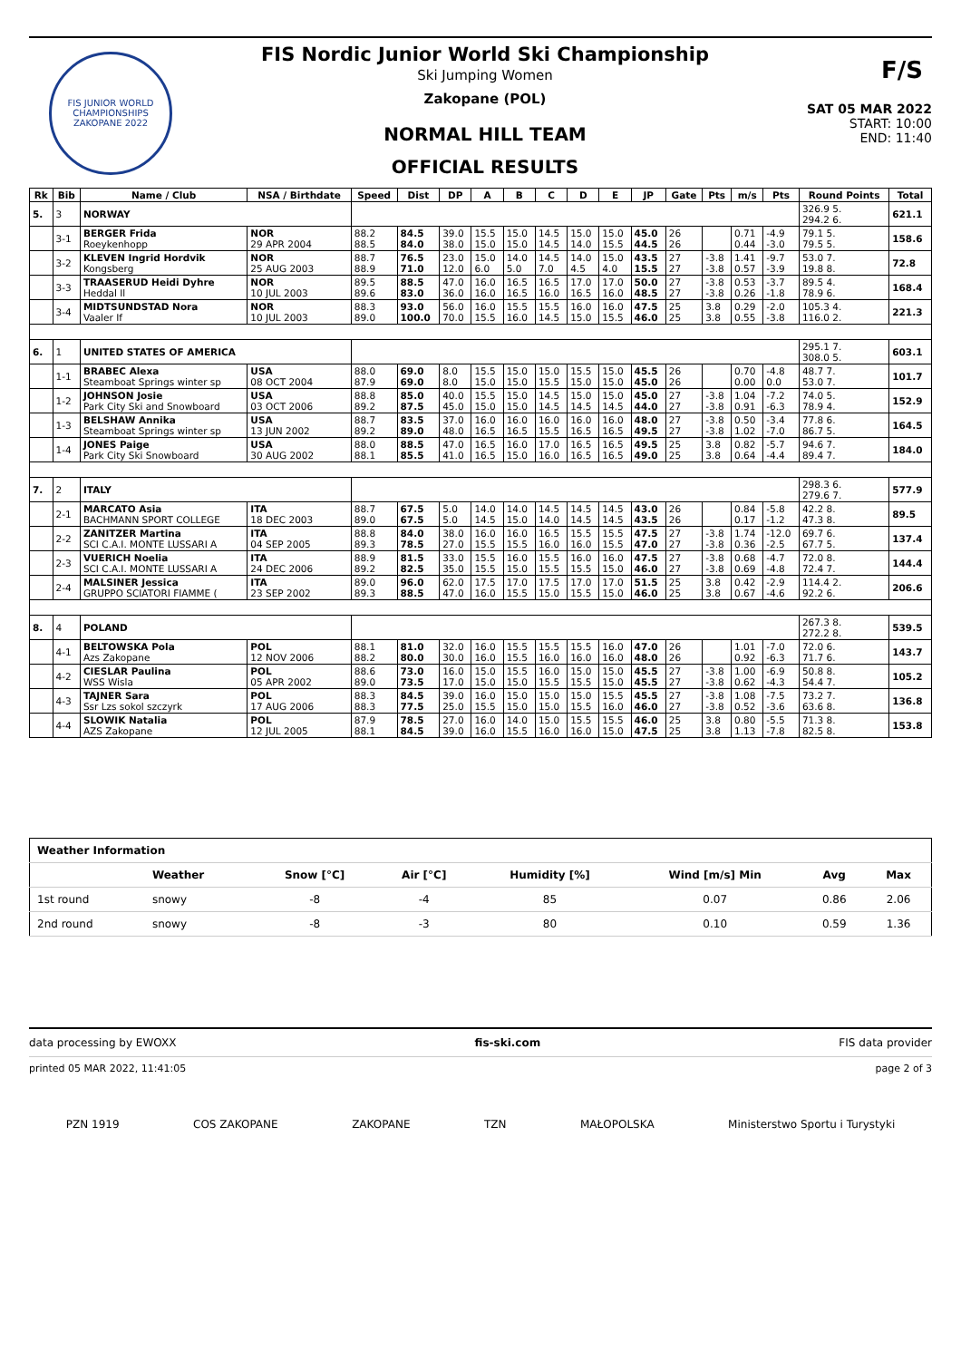FIS JUNIOR WORLD CHAMPIONSHIPS
ZAKOPANE 2022
FIS Nordic Junior World Ski Championship
Ski Jumping Women
Zakopane (POL)
NORMAL HILL TEAM
OFFICIAL RESULTS
F/S
SAT 05 MAR 2022
START: 10:00
END: 11:40
| Rk | Bib | Name / Club | NSA / Birthdate | Speed | Dist | DP | A | B | C | D | E | JP | Gate | Pts | m/s | Pts | Round Points | Total |
| --- | --- | --- | --- | --- | --- | --- | --- | --- | --- | --- | --- | --- | --- | --- | --- | --- | --- | --- |
| 5. | 3 | NORWAY | | | | | | | | | | | | | | | 326.9 5. 294.2 6. | 621.1 |
| | 3-1 | BERGER Frida Roeykenhopp | NOR 29 APR 2004 | 88.2 88.5 | 84.5 84.0 | 39.0 38.0 | 15.5 15.0 | 15.0 15.0 | 14.5 14.5 | 15.0 14.0 | 15.0 15.5 | 45.0 44.5 | 26 26 | | 0.71 0.44 | -4.9 -3.0 | 79.1 5. 79.5 5. | 158.6 |
| | 3-2 | KLEVEN Ingrid Hordvik Kongsberg | NOR 25 AUG 2003 | 88.7 88.9 | 76.5 71.0 | 23.0 12.0 | 15.0 6.0 | 14.0 5.0 | 14.5 7.0 | 14.0 4.5 | 15.0 4.0 | 43.5 15.5 | 27 27 | -3.8 -3.8 | 1.41 0.57 | -9.7 -3.9 | 53.0 7. 19.8 8. | 72.8 |
| | 3-3 | TRAASERUD Heidi Dyhre Heddal Il | NOR 10 JUL 2003 | 89.5 89.6 | 88.5 83.0 | 47.0 36.0 | 16.0 16.0 | 16.5 16.5 | 16.5 16.0 | 17.0 16.5 | 17.0 16.0 | 50.0 48.5 | 27 27 | -3.8 -3.8 | 0.53 0.26 | -3.7 -1.8 | 89.5 4. 78.9 6. | 168.4 |
| | 3-4 | MIDTSUNDSTAD Nora Vaaler If | NOR 10 JUL 2003 | 88.3 89.0 | 93.0 100.0 | 56.0 70.0 | 16.0 15.5 | 15.5 16.0 | 15.5 14.5 | 16.0 15.0 | 16.0 15.5 | 47.5 46.0 | 25 25 | 3.8 3.8 | 0.29 0.55 | -2.0 -3.8 | 105.3 4. 116.0 2. | 221.3 |
| 6. | 1 | UNITED STATES OF AMERICA | | | | | | | | | | | | | | | 295.1 7. 308.0 5. | 603.1 |
| | 1-1 | BRABEC Alexa Steamboat Springs winter sp | USA 08 OCT 2004 | 88.0 87.9 | 69.0 69.0 | 8.0 8.0 | 15.5 15.0 | 15.0 15.0 | 15.0 15.5 | 15.5 15.0 | 15.0 15.0 | 45.5 45.0 | 26 26 | | 0.70 0.00 | -4.8 0.0 | 48.7 7. 53.0 7. | 101.7 |
| | 1-2 | JOHNSON Josie Park City Ski and Snowboard | USA 03 OCT 2006 | 88.8 89.2 | 85.0 87.5 | 40.0 45.0 | 15.5 15.0 | 15.0 15.0 | 14.5 14.5 | 15.0 14.5 | 15.0 14.5 | 45.0 44.0 | 27 27 | -3.8 -3.8 | 1.04 0.91 | -7.2 -6.3 | 74.0 5. 78.9 4. | 152.9 |
| | 1-3 | BELSHAW Annika Steamboat Springs winter sp | USA 13 JUN 2002 | 88.7 89.2 | 83.5 89.0 | 37.0 48.0 | 16.0 16.5 | 16.0 16.5 | 16.0 15.5 | 16.0 16.5 | 16.0 16.5 | 48.0 49.5 | 27 27 | -3.8 -3.8 | 0.50 1.02 | -3.4 -7.0 | 77.8 6. 86.7 5. | 164.5 |
| | 1-4 | JONES Paige Park City Ski Snowboard | USA 30 AUG 2002 | 88.0 88.1 | 88.5 85.5 | 47.0 41.0 | 16.5 16.5 | 16.0 15.0 | 17.0 16.0 | 16.5 16.5 | 16.5 16.5 | 49.5 49.0 | 25 25 | 3.8 3.8 | 0.82 0.64 | -5.7 -4.4 | 94.6 7. 89.4 7. | 184.0 |
| 7. | 2 | ITALY | | | | | | | | | | | | | | | 298.3 6. 279.6 7. | 577.9 |
| | 2-1 | MARCATO Asia BACHMANN SPORT COLLEGE | ITA 18 DEC 2003 | 88.7 89.0 | 67.5 67.5 | 5.0 5.0 | 14.0 14.5 | 14.0 15.0 | 14.5 14.0 | 14.5 14.5 | 14.5 14.5 | 43.0 43.5 | 26 26 | | 0.84 0.17 | -5.8 -1.2 | 42.2 8. 47.3 8. | 89.5 |
| | 2-2 | ZANITZER Martina SCI C.A.I. MONTE LUSSARI A | ITA 04 SEP 2005 | 88.8 89.3 | 84.0 78.5 | 38.0 27.0 | 16.0 15.5 | 16.0 15.5 | 16.5 16.0 | 15.5 16.0 | 15.5 15.5 | 47.5 47.0 | 27 27 | -3.8 -3.8 | 1.74 0.36 | -12.0 -2.5 | 69.7 6. 67.7 5. | 137.4 |
| | 2-3 | VUERICH Noelia SCI C.A.I. MONTE LUSSARI A | ITA 24 DEC 2006 | 88.9 89.2 | 81.5 82.5 | 33.0 35.0 | 15.5 15.5 | 16.0 15.0 | 15.5 15.5 | 16.0 15.5 | 16.0 15.0 | 47.5 46.0 | 27 27 | -3.8 -3.8 | 0.68 0.69 | -4.7 -4.8 | 72.0 8. 72.4 7. | 144.4 |
| | 2-4 | MALSINER Jessica GRUPPO SCIATORI FIAMME ( | ITA 23 SEP 2002 | 89.0 89.3 | 96.0 88.5 | 62.0 47.0 | 17.5 16.0 | 17.0 15.5 | 17.5 15.0 | 17.0 15.5 | 17.0 15.0 | 51.5 46.0 | 25 25 | 3.8 3.8 | 0.42 0.67 | -2.9 -4.6 | 114.4 2. 92.2 6. | 206.6 |
| 8. | 4 | POLAND | | | | | | | | | | | | | | | 267.3 8. 272.2 8. | 539.5 |
| | 4-1 | BELTOWSKA Pola Azs Zakopane | POL 12 NOV 2006 | 88.1 88.2 | 81.0 80.0 | 32.0 30.0 | 16.0 16.0 | 15.5 15.5 | 15.5 16.0 | 15.5 16.0 | 16.0 16.0 | 47.0 48.0 | 26 26 | | 1.01 0.92 | -7.0 -6.3 | 72.0 6. 71.7 6. | 143.7 |
| | 4-2 | CIESLAR Paulina WSS Wisla | POL 05 APR 2002 | 88.6 89.0 | 73.0 73.5 | 16.0 17.0 | 15.0 15.0 | 15.5 15.0 | 16.0 15.5 | 15.0 15.5 | 15.0 15.0 | 45.5 45.5 | 27 27 | -3.8 -3.8 | 1.00 0.62 | -6.9 -4.3 | 50.8 8. 54.4 7. | 105.2 |
| | 4-3 | TAJNER Sara Ssr Lzs sokol szczyrk | POL 17 AUG 2006 | 88.3 88.3 | 84.5 77.5 | 39.0 25.0 | 16.0 15.5 | 15.0 15.0 | 15.0 15.0 | 15.0 15.5 | 15.5 16.0 | 45.5 46.0 | 27 27 | -3.8 -3.8 | 1.08 0.52 | -7.5 -3.6 | 73.2 7. 63.6 8. | 136.8 |
| | 4-4 | SLOWIK Natalia AZS Zakopane | POL 12 JUL 2005 | 87.9 88.1 | 78.5 84.5 | 27.0 39.0 | 16.0 16.0 | 14.0 15.5 | 15.0 16.0 | 15.5 16.0 | 15.5 15.0 | 46.0 47.5 | 25 25 | 3.8 3.8 | 0.80 1.13 | -5.5 -7.8 | 71.3 8. 82.5 8. | 153.8 |
| Weather Information | | | | | | | |
| --- | --- | --- | --- | --- | --- | --- | --- |
| | Weather | Snow [°C] | Air [°C] | Humidity [%] | Wind [m/s] Min | Avg | Max |
| 1st round | snowy | -8 | -4 | 85 | 0.07 | 0.86 | 2.06 |
| 2nd round | snowy | -8 | -3 | 80 | 0.10 | 0.59 | 1.36 |
data processing by EWOXX fis-ski.com FIS data provider
printed 05 MAR 2022, 11:41:05 page 2 of 3
PZN 1919 COS ZAKOPANE ZAKOPANE TZN MAŁOPOLSKA Ministerstwo Sportu i Turystyki